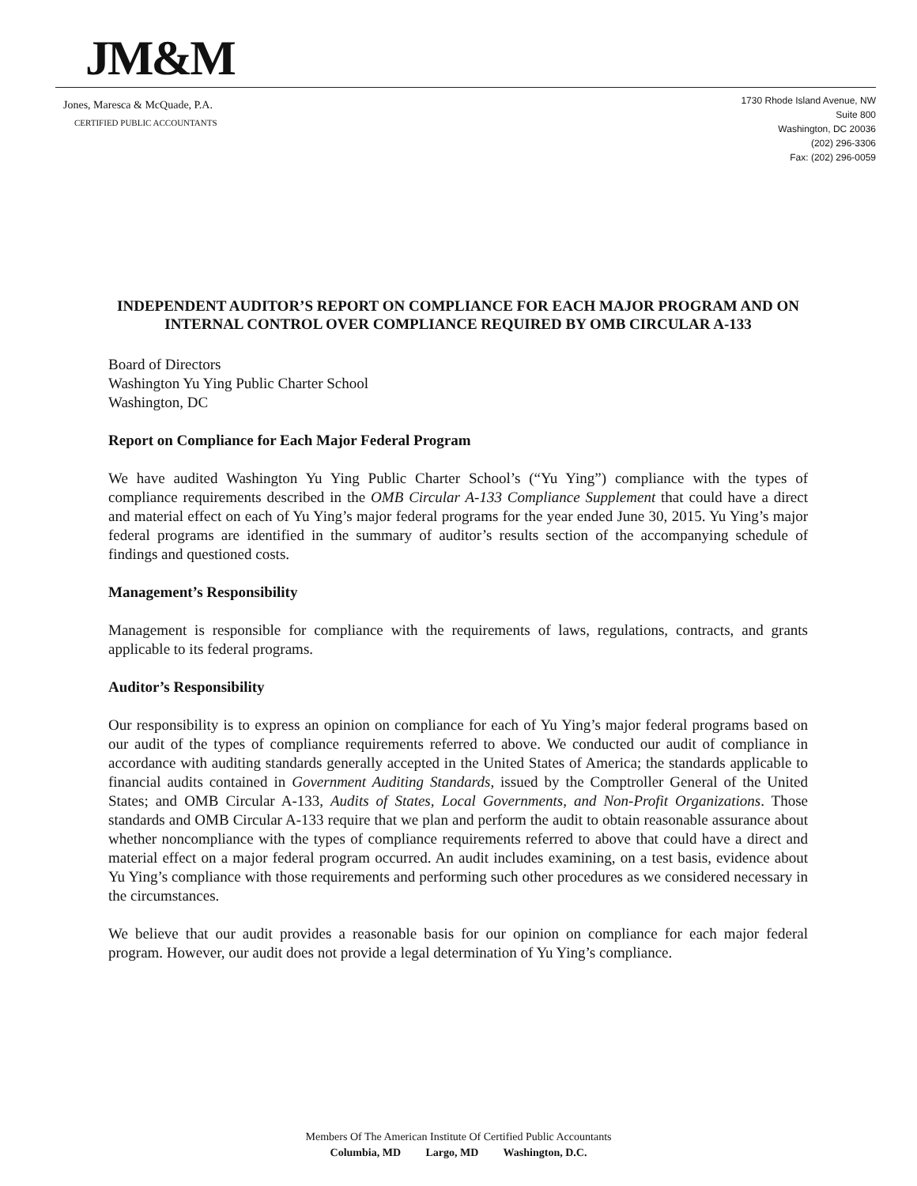JM&M
Jones, Maresca & McQuade, P.A.
CERTIFIED PUBLIC ACCOUNTANTS
1730 Rhode Island Avenue, NW
Suite 800
Washington, DC 20036
(202) 296-3306
Fax: (202) 296-0059
INDEPENDENT AUDITOR’S REPORT ON COMPLIANCE FOR EACH MAJOR PROGRAM AND ON INTERNAL CONTROL OVER COMPLIANCE REQUIRED BY OMB CIRCULAR A-133
Board of Directors
Washington Yu Ying Public Charter School
Washington, DC
Report on Compliance for Each Major Federal Program
We have audited Washington Yu Ying Public Charter School’s (“Yu Ying”) compliance with the types of compliance requirements described in the OMB Circular A-133 Compliance Supplement that could have a direct and material effect on each of Yu Ying’s major federal programs for the year ended June 30, 2015. Yu Ying’s major federal programs are identified in the summary of auditor’s results section of the accompanying schedule of findings and questioned costs.
Management’s Responsibility
Management is responsible for compliance with the requirements of laws, regulations, contracts, and grants applicable to its federal programs.
Auditor’s Responsibility
Our responsibility is to express an opinion on compliance for each of Yu Ying’s major federal programs based on our audit of the types of compliance requirements referred to above. We conducted our audit of compliance in accordance with auditing standards generally accepted in the United States of America; the standards applicable to financial audits contained in Government Auditing Standards, issued by the Comptroller General of the United States; and OMB Circular A-133, Audits of States, Local Governments, and Non-Profit Organizations. Those standards and OMB Circular A-133 require that we plan and perform the audit to obtain reasonable assurance about whether noncompliance with the types of compliance requirements referred to above that could have a direct and material effect on a major federal program occurred. An audit includes examining, on a test basis, evidence about Yu Ying’s compliance with those requirements and performing such other procedures as we considered necessary in the circumstances.
We believe that our audit provides a reasonable basis for our opinion on compliance for each major federal program. However, our audit does not provide a legal determination of Yu Ying’s compliance.
Members Of The American Institute Of Certified Public Accountants
Columbia, MD Largo, MD Washington, D.C.